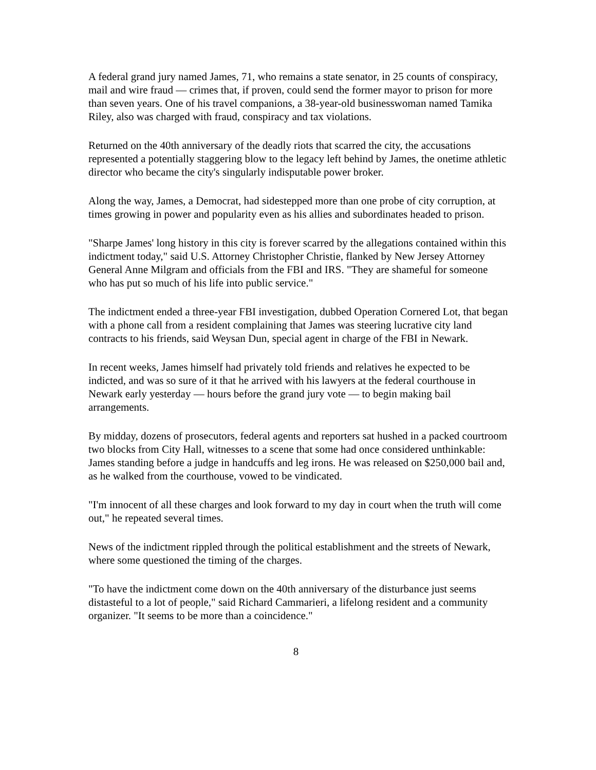A federal grand jury named James, 71, who remains a state senator, in 25 counts of conspiracy, mail and wire fraud — crimes that, if proven, could send the former mayor to prison for more than seven years. One of his travel companions, a 38-year-old businesswoman named Tamika Riley, also was charged with fraud, conspiracy and tax violations.
Returned on the 40th anniversary of the deadly riots that scarred the city, the accusations represented a potentially staggering blow to the legacy left behind by James, the onetime athletic director who became the city's singularly indisputable power broker.
Along the way, James, a Democrat, had sidestepped more than one probe of city corruption, at times growing in power and popularity even as his allies and subordinates headed to prison.
"Sharpe James' long history in this city is forever scarred by the allegations contained within this indictment today," said U.S. Attorney Christopher Christie, flanked by New Jersey Attorney General Anne Milgram and officials from the FBI and IRS. "They are shameful for someone who has put so much of his life into public service."
The indictment ended a three-year FBI investigation, dubbed Operation Cornered Lot, that began with a phone call from a resident complaining that James was steering lucrative city land contracts to his friends, said Weysan Dun, special agent in charge of the FBI in Newark.
In recent weeks, James himself had privately told friends and relatives he expected to be indicted, and was so sure of it that he arrived with his lawyers at the federal courthouse in Newark early yesterday — hours before the grand jury vote — to begin making bail arrangements.
By midday, dozens of prosecutors, federal agents and reporters sat hushed in a packed courtroom two blocks from City Hall, witnesses to a scene that some had once considered unthinkable: James standing before a judge in handcuffs and leg irons. He was released on $250,000 bail and, as he walked from the courthouse, vowed to be vindicated.
"I'm innocent of all these charges and look forward to my day in court when the truth will come out," he repeated several times.
News of the indictment rippled through the political establishment and the streets of Newark, where some questioned the timing of the charges.
"To have the indictment come down on the 40th anniversary of the disturbance just seems distasteful to a lot of people," said Richard Cammarieri, a lifelong resident and a community organizer. "It seems to be more than a coincidence."
8